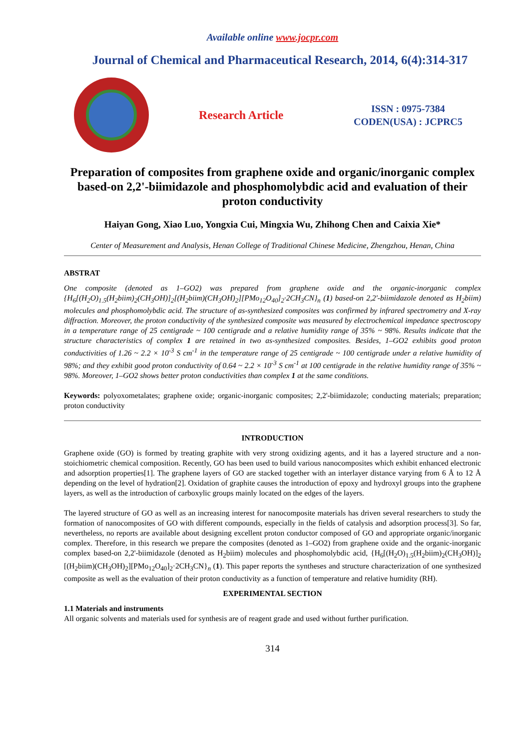Available online www.jocpr.com
Journal of Chemical and Pharmaceutical Research, 2014, 6(4):314-317
Research Article
ISSN : 0975-7384
CODEN(USA) : JCPRC5
Preparation of composites from graphene oxide and organic/inorganic complex based-on 2,2'-biimidazole and phosphomolybdic acid and evaluation of their proton conductivity
Haiyan Gong, Xiao Luo, Yongxia Cui, Mingxia Wu, Zhihong Chen and Caixia Xie*
Center of Measurement and Analysis, Henan College of Traditional Chinese Medicine, Zhengzhou, Henan, China
ABSTRAT
One composite (denoted as 1–GO2) was prepared from graphene oxide and the organic-inorganic complex {H<sub>6</sub>[(H<sub>2</sub>O)<sub>1.5</sub>(H<sub>2</sub>biim)<sub>2</sub>(CH<sub>3</sub>OH)]<sub>2</sub>[(H<sub>2</sub>biim)(CH<sub>3</sub>OH)<sub>2</sub>][PMo<sub>12</sub>O<sub>40</sub>]<sub>2</sub>·2CH<sub>3</sub>CN}<sub>n</sub> (1) based-on 2,2'-biimidazole denoted as H<sub>2</sub>biim) molecules and phosphomolybdic acid. The structure of as-synthesized composites was confirmed by infrared spectrometry and X-ray diffraction. Moreover, the proton conductivity of the synthesized composite was measured by electrochemical impedance spectroscopy in a temperature range of 25 centigrade ~ 100 centigrade and a relative humidity range of 35% ~ 98%. Results indicate that the structure characteristics of complex 1 are retained in two as-synthesized composites. Besides, 1–GO2 exhibits good proton conductivities of 1.26 ~ 2.2 × 10<sup>-3</sup> S cm<sup>-1</sup> in the temperature range of 25 centigrade ~ 100 centigrade under a relative humidity of 98%; and they exhibit good proton conductivity of 0.64 ~ 2.2 × 10<sup>-3</sup> S cm<sup>-1</sup> at 100 centigrade in the relative humidity range of 35% ~ 98%. Moreover, 1–GO2 shows better proton conductivities than complex 1 at the same conditions.
Keywords: polyoxometalates; graphene oxide; organic-inorganic composites; 2,2'-biimidazole; conducting materials; preparation; proton conductivity
INTRODUCTION
Graphene oxide (GO) is formed by treating graphite with very strong oxidizing agents, and it has a layered structure and a non-stoichiometric chemical composition. Recently, GO has been used to build various nanocomposites which exhibit enhanced electronic and adsorption properties[1]. The graphene layers of GO are stacked together with an interlayer distance varying from 6 Å to 12 Å depending on the level of hydration[2]. Oxidation of graphite causes the introduction of epoxy and hydroxyl groups into the graphene layers, as well as the introduction of carboxylic groups mainly located on the edges of the layers.
The layered structure of GO as well as an increasing interest for nanocomposite materials has driven several researchers to study the formation of nanocomposites of GO with different compounds, especially in the fields of catalysis and adsorption process[3]. So far, nevertheless, no reports are available about designing excellent proton conductor composed of GO and appropriate organic/inorganic complex. Therefore, in this research we prepare the composites (denoted as 1–GO2) from graphene oxide and the organic-inorganic complex based-on 2,2'-biimidazole (denoted as H<sub>2</sub>biim) molecules and phosphomolybdic acid, {H<sub>6</sub>[(H<sub>2</sub>O)<sub>1.5</sub>(H<sub>2</sub>biim)<sub>2</sub>(CH<sub>3</sub>OH)]<sub>2</sub> [(H<sub>2</sub>biim)(CH<sub>3</sub>OH)<sub>2</sub>][PMo<sub>12</sub>O<sub>40</sub>]<sub>2</sub>·2CH<sub>3</sub>CN}<sub>n</sub> (1). This paper reports the syntheses and structure characterization of one synthesized composite as well as the evaluation of their proton conductivity as a function of temperature and relative humidity (RH).
EXPERIMENTAL SECTION
1.1 Materials and instruments
All organic solvents and materials used for synthesis are of reagent grade and used without further purification.
314